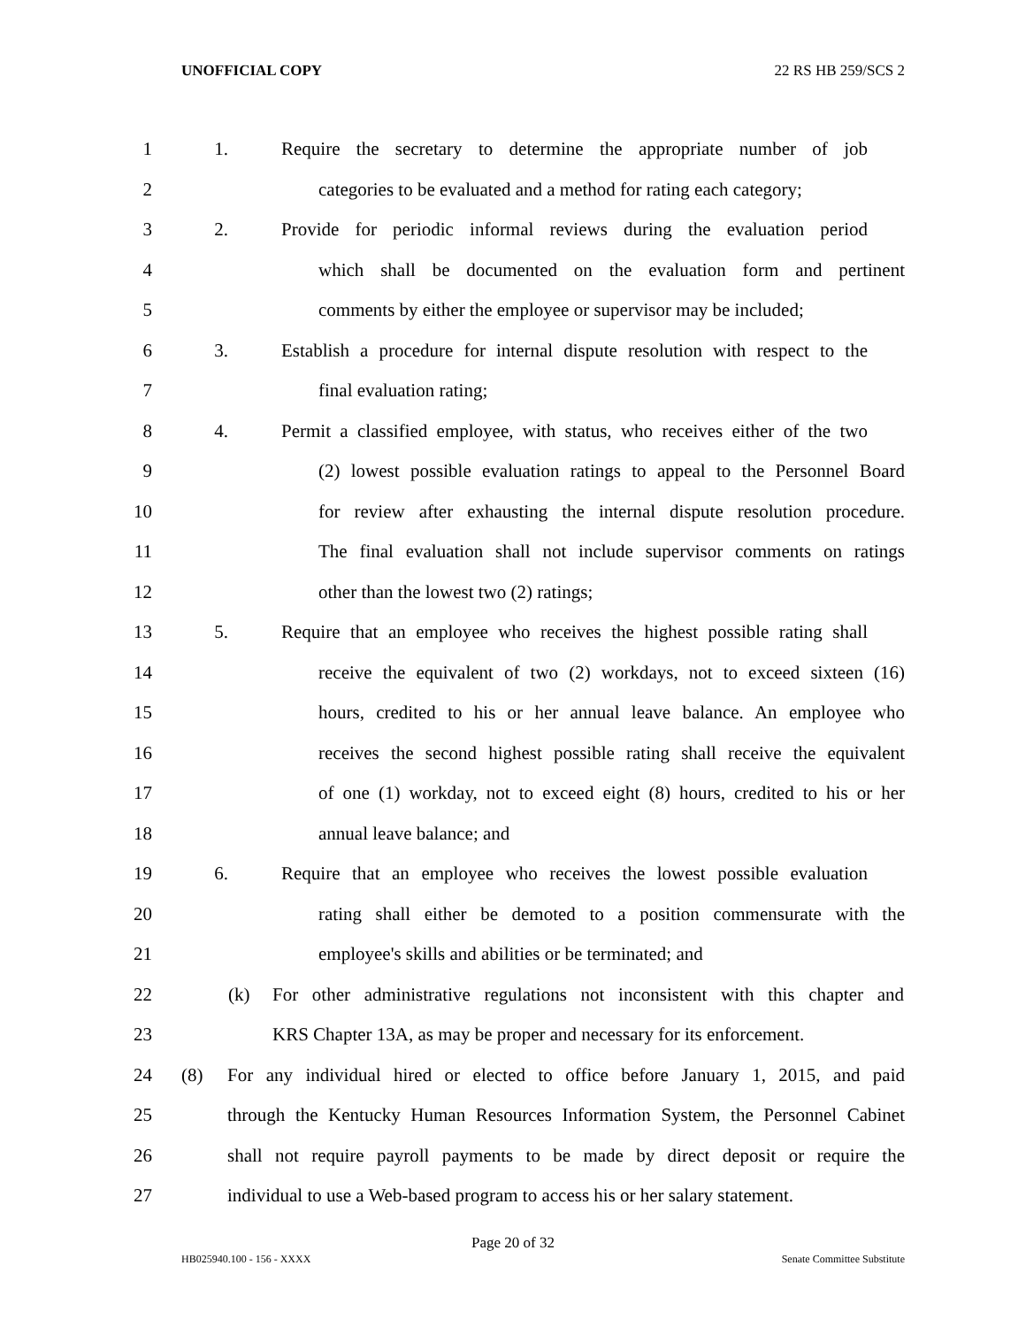UNOFFICIAL COPY 22 RS HB 259/SCS 2
1 1. Require the secretary to determine the appropriate number of job
2 categories to be evaluated and a method for rating each category;
3 2. Provide for periodic informal reviews during the evaluation period
4 which shall be documented on the evaluation form and pertinent
5 comments by either the employee or supervisor may be included;
6 3. Establish a procedure for internal dispute resolution with respect to the
7 final evaluation rating;
8 4. Permit a classified employee, with status, who receives either of the two
9 (2) lowest possible evaluation ratings to appeal to the Personnel Board
10 for review after exhausting the internal dispute resolution procedure.
11 The final evaluation shall not include supervisor comments on ratings
12 other than the lowest two (2) ratings;
13 5. Require that an employee who receives the highest possible rating shall
14 receive the equivalent of two (2) workdays, not to exceed sixteen (16)
15 hours, credited to his or her annual leave balance. An employee who
16 receives the second highest possible rating shall receive the equivalent
17 of one (1) workday, not to exceed eight (8) hours, credited to his or her
18 annual leave balance; and
19 6. Require that an employee who receives the lowest possible evaluation
20 rating shall either be demoted to a position commensurate with the
21 employee's skills and abilities or be terminated; and
22 (k) For other administrative regulations not inconsistent with this chapter and
23 KRS Chapter 13A, as may be proper and necessary for its enforcement.
24 (8) For any individual hired or elected to office before January 1, 2015, and paid
25 through the Kentucky Human Resources Information System, the Personnel Cabinet
26 shall not require payroll payments to be made by direct deposit or require the
27 individual to use a Web-based program to access his or her salary statement.
Page 20 of 32
HB025940.100 - 156 - XXXX Senate Committee Substitute